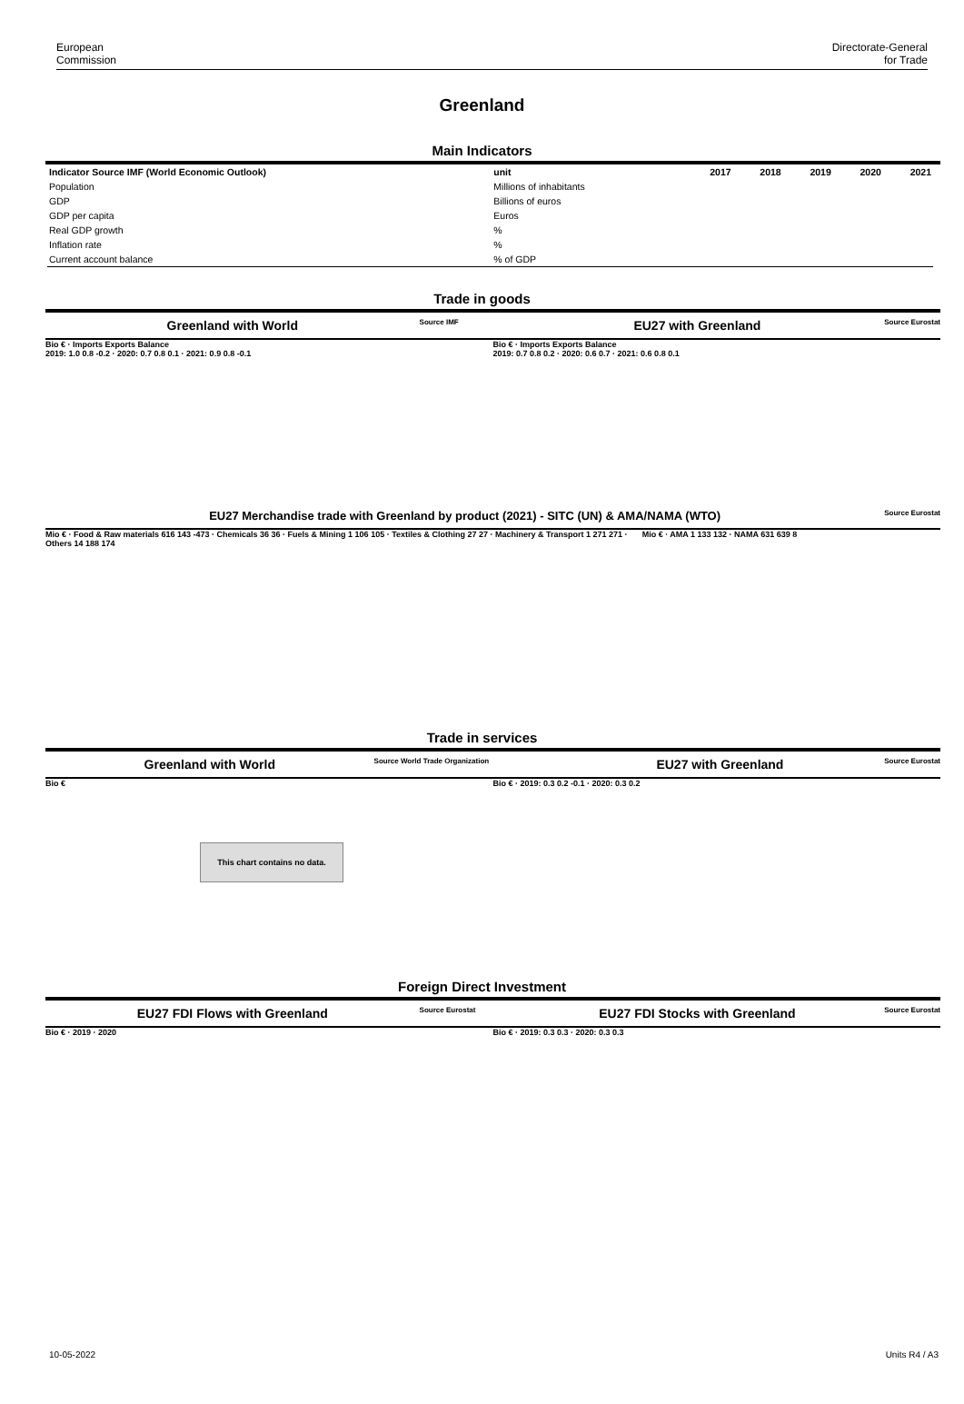European
Commission
Directorate-General
for Trade
Greenland
Main Indicators
| Indicator Source IMF (World Economic Outlook) | unit | 2017 | 2018 | 2019 | 2020 | 2021 |
| --- | --- | --- | --- | --- | --- | --- |
| Population | Millions of inhabitants | | | | | |
| GDP | Billions of euros | | | | | |
| GDP per capita | Euros | | | | | |
| Real GDP growth | % | | | | | |
| Inflation rate | % | | | | | |
| Current account balance | % of GDP | | | | | |
Trade in goods
Greenland with World Source IMF EU27 with Greenland Source Eurostat
Bio € · Imports Exports Balance
2019: 1.0 0.8 -0.2 · 2020: 0.7 0.8 0.1 · 2021: 0.9 0.8 -0.1
Bio € · Imports Exports Balance
2019: 0.7 0.8 0.2 · 2020: 0.6 0.7 · 2021: 0.6 0.8 0.1
EU27 Merchandise trade with Greenland by product (2021) - SITC (UN) & AMA/NAMA (WTO) Source Eurostat
Mio € · Food & Raw materials 616 143 -473 · Chemicals 36 36 · Fuels & Mining 1 106 105 · Textiles & Clothing 27 27 · Machinery & Transport 1 271 271 · Others 14 188 174
Mio € · AMA 1 133 132 · NAMA 631 639 8
Trade in services
Greenland with World Source World Trade Organization EU27 with Greenland Source Eurostat
Bio €
This chart contains no data.
Bio € · 2019: 0.3 0.2 -0.1 · 2020: 0.3 0.2
Foreign Direct Investment
EU27 FDI Flows with Greenland Source Eurostat EU27 FDI Stocks with Greenland Source Eurostat
Bio € · 2019 · 2020 Bio € · 2019: 0.3 0.3 · 2020: 0.3 0.3
10-05-2022 Units R4 / A3